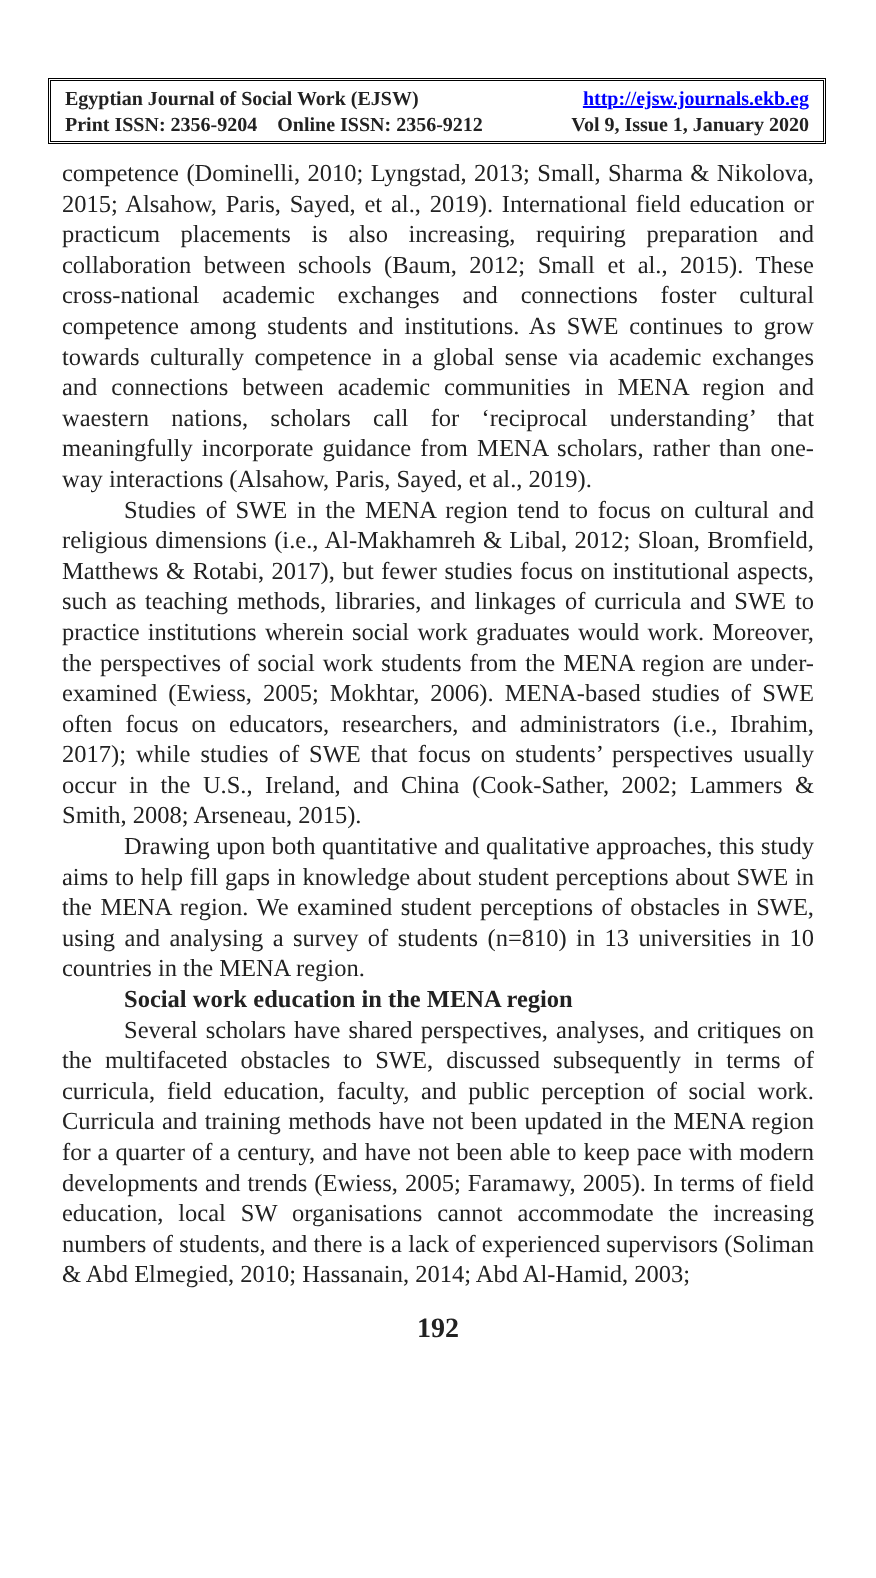Egyptian Journal of Social Work (EJSW) http://ejsw.journals.ekb.eg
Print ISSN: 2356-9204 Online ISSN: 2356-9212 Vol 9, Issue 1, January 2020
competence (Dominelli, 2010; Lyngstad, 2013; Small, Sharma & Nikolova, 2015; Alsahow, Paris, Sayed, et al., 2019). International field education or practicum placements is also increasing, requiring preparation and collaboration between schools (Baum, 2012; Small et al., 2015). These cross-national academic exchanges and connections foster cultural competence among students and institutions. As SWE continues to grow towards culturally competence in a global sense via academic exchanges and connections between academic communities in MENA region and waestern nations, scholars call for ‘reciprocal understanding’ that meaningfully incorporate guidance from MENA scholars, rather than one-way interactions (Alsahow, Paris, Sayed, et al., 2019).
Studies of SWE in the MENA region tend to focus on cultural and religious dimensions (i.e., Al-Makhamreh & Libal, 2012; Sloan, Bromfield, Matthews & Rotabi, 2017), but fewer studies focus on institutional aspects, such as teaching methods, libraries, and linkages of curricula and SWE to practice institutions wherein social work graduates would work. Moreover, the perspectives of social work students from the MENA region are under-examined (Ewiess, 2005; Mokhtar, 2006). MENA-based studies of SWE often focus on educators, researchers, and administrators (i.e., Ibrahim, 2017); while studies of SWE that focus on students’ perspectives usually occur in the U.S., Ireland, and China (Cook-Sather, 2002; Lammers & Smith, 2008; Arseneau, 2015).
Drawing upon both quantitative and qualitative approaches, this study aims to help fill gaps in knowledge about student perceptions about SWE in the MENA region. We examined student perceptions of obstacles in SWE, using and analysing a survey of students (n=810) in 13 universities in 10 countries in the MENA region.
Social work education in the MENA region
Several scholars have shared perspectives, analyses, and critiques on the multifaceted obstacles to SWE, discussed subsequently in terms of curricula, field education, faculty, and public perception of social work. Curricula and training methods have not been updated in the MENA region for a quarter of a century, and have not been able to keep pace with modern developments and trends (Ewiess, 2005; Faramawy, 2005). In terms of field education, local SW organisations cannot accommodate the increasing numbers of students, and there is a lack of experienced supervisors (Soliman & Abd Elmegied, 2010; Hassanain, 2014; Abd Al-Hamid, 2003;
192